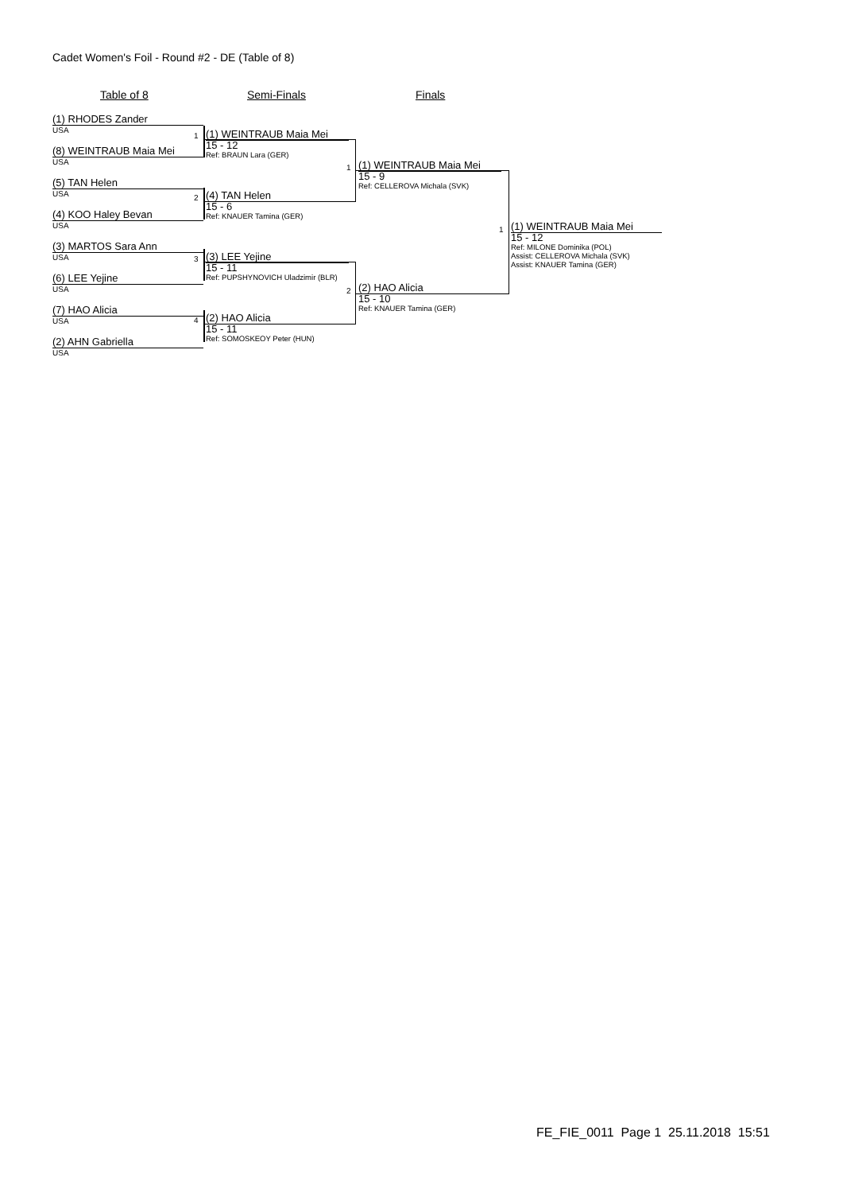Cadet Women's Foil - Round #2 - DE (Table of 8)
Table of 8 Semi-Finals Finals
(1) RHODES Zander
USA
(8) WEINTRAUB Maia Mei
USA
(5) TAN Helen
USA
(4) KOO Haley Bevan
USA
(3) MARTOS Sara Ann
USA
(6) LEE Yejine
USA
(7) HAO Alicia
USA
(2) AHN Gabriella
USA
1
2
3
4
1
2
1
(1) WEINTRAUB Maia Mei
15 - 12
Ref: BRAUN Lara (GER)
(4) TAN Helen
15 - 6
Ref: KNAUER Tamina (GER)
(3) LEE Yejine
15 - 11
Ref: PUPSHYNOVICH Uladzimir (BLR)
(2) HAO Alicia
15 - 11
Ref: SOMOSKEOY Peter (HUN)
(1) WEINTRAUB Maia Mei
15 - 9
Ref: CELLEROVA Michala (SVK)
(2) HAO Alicia
15 - 10
Ref: KNAUER Tamina (GER)
(1) WEINTRAUB Maia Mei
15 - 12
Ref: MILONE Dominika (POL)
Assist: CELLEROVA Michala (SVK)
Assist: KNAUER Tamina (GER)
FE_FIE_0011 Page 1 25.11.2018 15:51